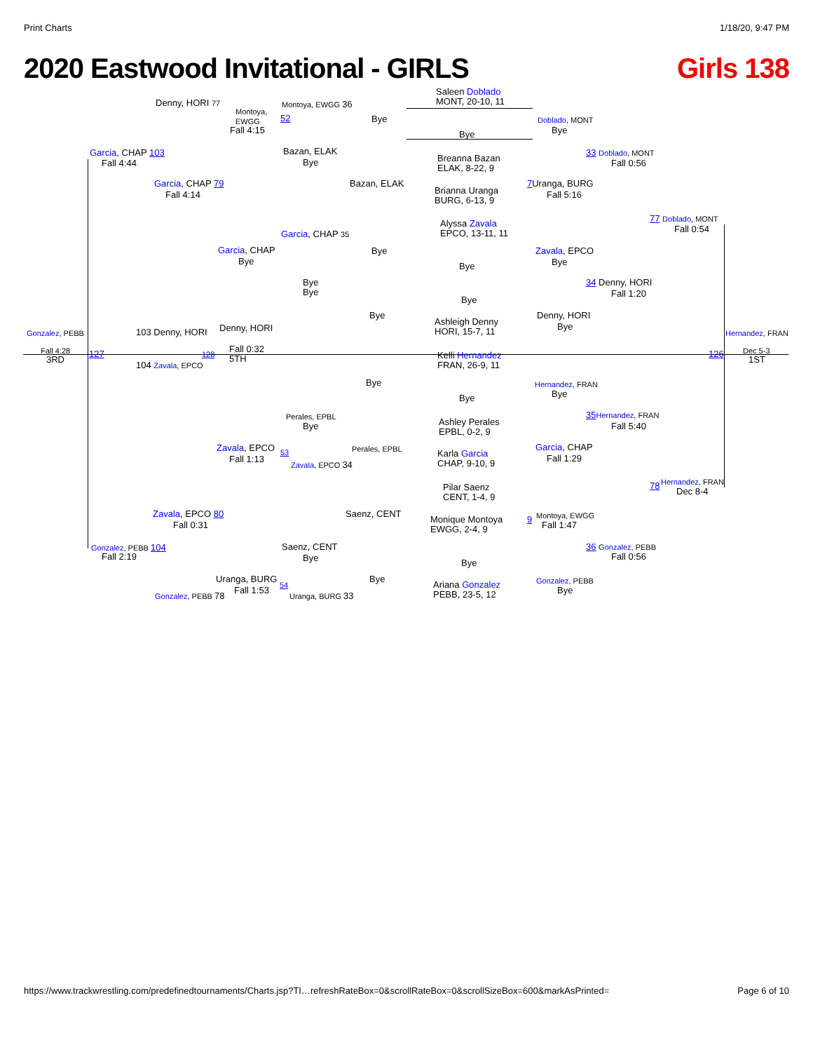Print Charts 1/18/20, 9:47 PM
2020 Eastwood Invitational - GIRLS Girls 138
Saleen Doblado
MONT, 20-10, 11 Denny, HORI 77
Montoya,
EWGG
Montoya, EWGG 36
52 Bye
Bye
Doblado, MONT
Bye Fall 4:15
Garcia, CHAP 103
Fall 4:44
Bazan, ELAK
Bye Breanna Bazan
ELAK, 8-22, 9
33 Doblado, MONT
Fall 0:56
Garcia, CHAP 79
Fall 4:14
Bazan, ELAK
Brianna Uranga
BURG, 6-13, 9
7 Uranga, BURG
Fall 5:16
Alyssa Zavala
EPCO, 13-11, 11
77 Doblado, MONT
Fall 0:54 Garcia, CHAP 35
Garcia, CHAP
Bye
Bye Zavala, EPCO
Bye Bye
Bye
Bye
34 Denny, HORI
Fall 1:20
Bye
Bye Denny, HORI
Bye Ashleigh Denny
HORI, 15-7, 11 Denny, HORI Gonzalez, PEBB 103 Denny, HORI Hernandez, FRAN
Fall 4:28 127 128 Fall 0:32
5TH
Dec 5-3 126
3RD 1ST Kelli Hernandez
FRAN, 26-9, 11 104 Zavala, EPCO
Bye Hernandez, FRAN
Bye Bye
Perales, EPBL
Bye
35 Hernandez, FRAN
Fall 5:40 Ashley Perales
EPBL, 0-2, 9
Zavala, EPCO Perales, EPBL Garcia, CHAP
Fall 1:29 Karla Garcia
CHAP, 9-10, 9 Fall 1:13
53
Zavala, EPCO 34
Hernandez, FRAN 78
Dec 8-4 Pilar Saenz
CENT, 1-4, 9
Zavala, EPCO 80
Fall 0:31
Saenz, CENT Montoya, EWGG
Fall 1:47
Monique Montoya
EWGG, 2-4, 9
9
Gonzalez, PEBB 104
Fall 2:19
Saenz, CENT
Bye
36 Gonzalez, PEBB
Fall 0:56
Bye
Uranga, BURG
Fall 1:53
54 Bye Gonzalez, PEBB
Bye
Ariana Gonzalez
PEBB, 23-5, 12 Gonzalez, PEBB 78 Uranga, BURG 33
https://www.trackwrestling.com/predefinedtournaments/Charts.jsp?TI…refreshRateBox=0&scrollRateBox=0&scrollSizeBox=600&markAsPrinted= Page 6 of 10